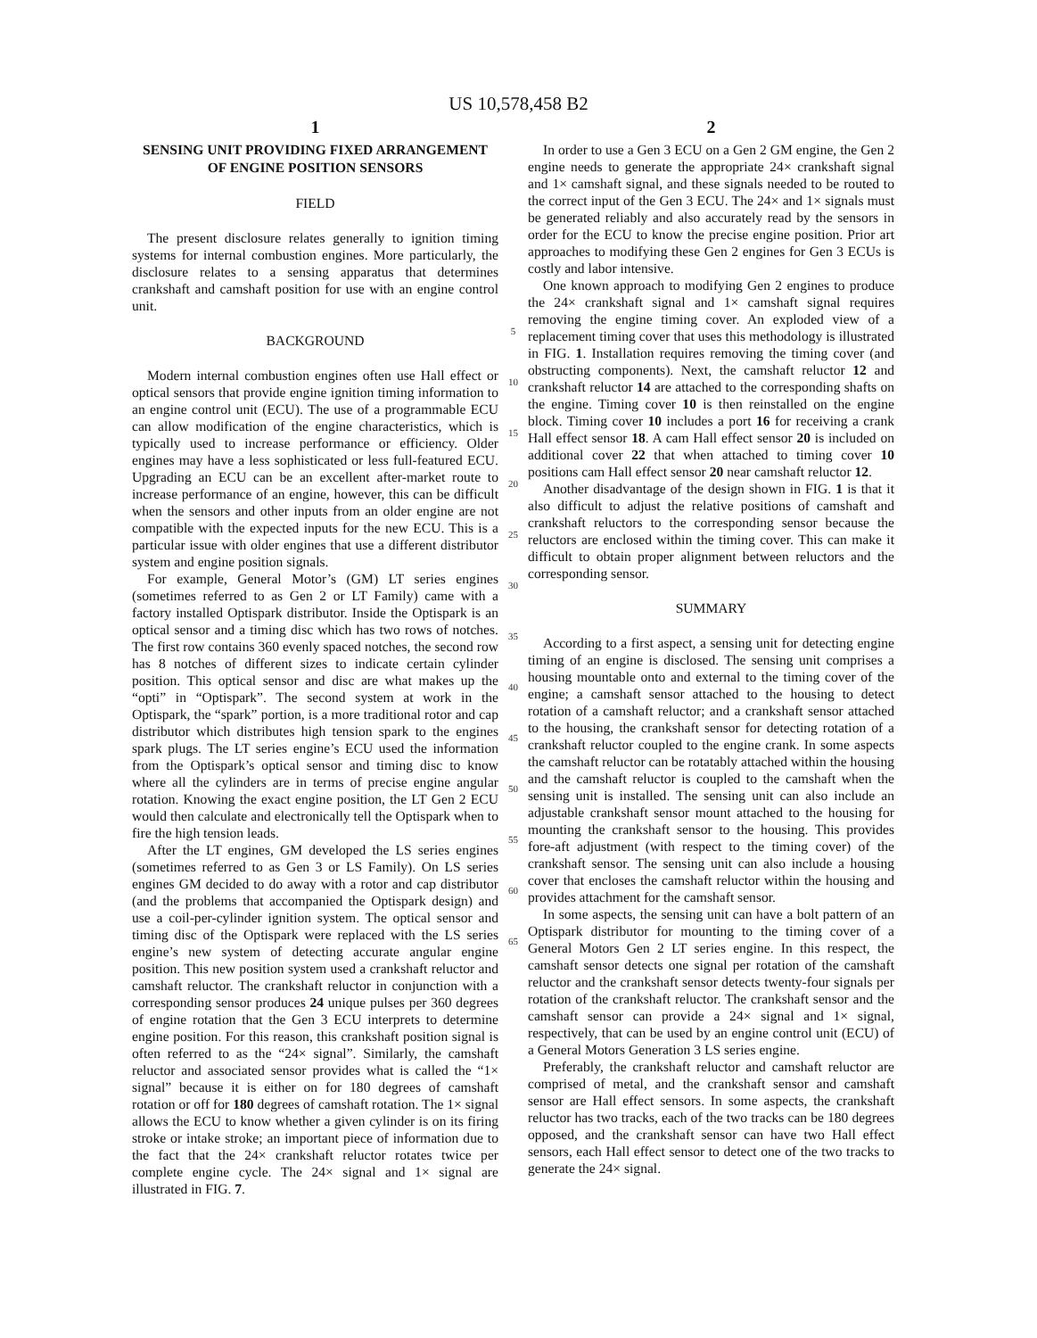US 10,578,458 B2
1
SENSING UNIT PROVIDING FIXED ARRANGEMENT OF ENGINE POSITION SENSORS
FIELD
The present disclosure relates generally to ignition timing systems for internal combustion engines. More particularly, the disclosure relates to a sensing apparatus that determines crankshaft and camshaft position for use with an engine control unit.
BACKGROUND
Modern internal combustion engines often use Hall effect or optical sensors that provide engine ignition timing information to an engine control unit (ECU). The use of a programmable ECU can allow modification of the engine characteristics, which is typically used to increase performance or efficiency. Older engines may have a less sophisticated or less full-featured ECU. Upgrading an ECU can be an excellent after-market route to increase performance of an engine, however, this can be difficult when the sensors and other inputs from an older engine are not compatible with the expected inputs for the new ECU. This is a particular issue with older engines that use a different distributor system and engine position signals.
For example, General Motor’s (GM) LT series engines (sometimes referred to as Gen 2 or LT Family) came with a factory installed Optispark distributor. Inside the Optispark is an optical sensor and a timing disc which has two rows of notches. The first row contains 360 evenly spaced notches, the second row has 8 notches of different sizes to indicate certain cylinder position. This optical sensor and disc are what makes up the “opti” in “Optispark”. The second system at work in the Optispark, the “spark” portion, is a more traditional rotor and cap distributor which distributes high tension spark to the engines spark plugs. The LT series engine’s ECU used the information from the Optispark’s optical sensor and timing disc to know where all the cylinders are in terms of precise engine angular rotation. Knowing the exact engine position, the LT Gen 2 ECU would then calculate and electronically tell the Optispark when to fire the high tension leads.
After the LT engines, GM developed the LS series engines (sometimes referred to as Gen 3 or LS Family). On LS series engines GM decided to do away with a rotor and cap distributor (and the problems that accompanied the Optispark design) and use a coil-per-cylinder ignition system. The optical sensor and timing disc of the Optispark were replaced with the LS series engine’s new system of detecting accurate angular engine position. This new position system used a crankshaft reluctor and camshaft reluctor. The crankshaft reluctor in conjunction with a corresponding sensor produces 24 unique pulses per 360 degrees of engine rotation that the Gen 3 ECU interprets to determine engine position. For this reason, this crankshaft position signal is often referred to as the “24× signal”. Similarly, the camshaft reluctor and associated sensor provides what is called the “1× signal” because it is either on for 180 degrees of camshaft rotation or off for 180 degrees of camshaft rotation. The 1× signal allows the ECU to know whether a given cylinder is on its firing stroke or intake stroke; an important piece of information due to the fact that the 24× crankshaft reluctor rotates twice per complete engine cycle. The 24× signal and 1× signal are illustrated in FIG. 7.
5
10
15
20
25
30
35
40
45
50
55
60
65
2
In order to use a Gen 3 ECU on a Gen 2 GM engine, the Gen 2 engine needs to generate the appropriate 24× crankshaft signal and 1× camshaft signal, and these signals needed to be routed to the correct input of the Gen 3 ECU. The 24× and 1× signals must be generated reliably and also accurately read by the sensors in order for the ECU to know the precise engine position. Prior art approaches to modifying these Gen 2 engines for Gen 3 ECUs is costly and labor intensive.
One known approach to modifying Gen 2 engines to produce the 24× crankshaft signal and 1× camshaft signal requires removing the engine timing cover. An exploded view of a replacement timing cover that uses this methodology is illustrated in FIG. 1. Installation requires removing the timing cover (and obstructing components). Next, the camshaft reluctor 12 and crankshaft reluctor 14 are attached to the corresponding shafts on the engine. Timing cover 10 is then reinstalled on the engine block. Timing cover 10 includes a port 16 for receiving a crank Hall effect sensor 18. A cam Hall effect sensor 20 is included on additional cover 22 that when attached to timing cover 10 positions cam Hall effect sensor 20 near camshaft reluctor 12.
Another disadvantage of the design shown in FIG. 1 is that it also difficult to adjust the relative positions of camshaft and crankshaft reluctors to the corresponding sensor because the reluctors are enclosed within the timing cover. This can make it difficult to obtain proper alignment between reluctors and the corresponding sensor.
SUMMARY
According to a first aspect, a sensing unit for detecting engine timing of an engine is disclosed. The sensing unit comprises a housing mountable onto and external to the timing cover of the engine; a camshaft sensor attached to the housing to detect rotation of a camshaft reluctor; and a crankshaft sensor attached to the housing, the crankshaft sensor for detecting rotation of a crankshaft reluctor coupled to the engine crank. In some aspects the camshaft reluctor can be rotatably attached within the housing and the camshaft reluctor is coupled to the camshaft when the sensing unit is installed. The sensing unit can also include an adjustable crankshaft sensor mount attached to the housing for mounting the crankshaft sensor to the housing. This provides fore-aft adjustment (with respect to the timing cover) of the crankshaft sensor. The sensing unit can also include a housing cover that encloses the camshaft reluctor within the housing and provides attachment for the camshaft sensor.
In some aspects, the sensing unit can have a bolt pattern of an Optispark distributor for mounting to the timing cover of a General Motors Gen 2 LT series engine. In this respect, the camshaft sensor detects one signal per rotation of the camshaft reluctor and the crankshaft sensor detects twenty-four signals per rotation of the crankshaft reluctor. The crankshaft sensor and the camshaft sensor can provide a 24× signal and 1× signal, respectively, that can be used by an engine control unit (ECU) of a General Motors Generation 3 LS series engine.
Preferably, the crankshaft reluctor and camshaft reluctor are comprised of metal, and the crankshaft sensor and camshaft sensor are Hall effect sensors. In some aspects, the crankshaft reluctor has two tracks, each of the two tracks can be 180 degrees opposed, and the crankshaft sensor can have two Hall effect sensors, each Hall effect sensor to detect one of the two tracks to generate the 24× signal.